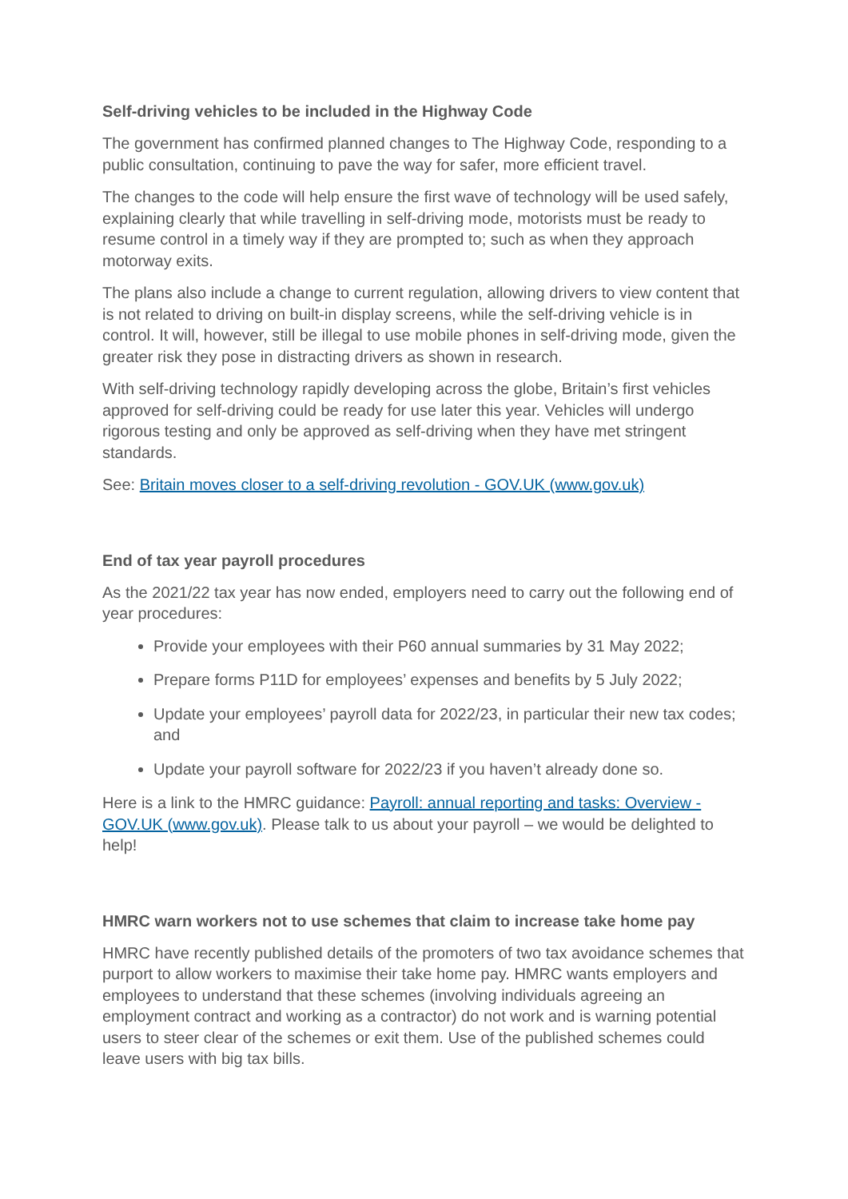Self-driving vehicles to be included in the Highway Code
The government has confirmed planned changes to The Highway Code, responding to a public consultation, continuing to pave the way for safer, more efficient travel.
The changes to the code will help ensure the first wave of technology will be used safely, explaining clearly that while travelling in self-driving mode, motorists must be ready to resume control in a timely way if they are prompted to; such as when they approach motorway exits.
The plans also include a change to current regulation, allowing drivers to view content that is not related to driving on built-in display screens, while the self-driving vehicle is in control. It will, however, still be illegal to use mobile phones in self-driving mode, given the greater risk they pose in distracting drivers as shown in research.
With self-driving technology rapidly developing across the globe, Britain’s first vehicles approved for self-driving could be ready for use later this year. Vehicles will undergo rigorous testing and only be approved as self-driving when they have met stringent standards.
See: Britain moves closer to a self-driving revolution - GOV.UK (www.gov.uk)
End of tax year payroll procedures
As the 2021/22 tax year has now ended, employers need to carry out the following end of year procedures:
Provide your employees with their P60 annual summaries by 31 May 2022;
Prepare forms P11D for employees’ expenses and benefits by 5 July 2022;
Update your employees’ payroll data for 2022/23, in particular their new tax codes; and
Update your payroll software for 2022/23 if you haven’t already done so.
Here is a link to the HMRC guidance: Payroll: annual reporting and tasks: Overview - GOV.UK (www.gov.uk). Please talk to us about your payroll – we would be delighted to help!
HMRC warn workers not to use schemes that claim to increase take home pay
HMRC have recently published details of the promoters of two tax avoidance schemes that purport to allow workers to maximise their take home pay. HMRC wants employers and employees to understand that these schemes (involving individuals agreeing an employment contract and working as a contractor) do not work and is warning potential users to steer clear of the schemes or exit them. Use of the published schemes could leave users with big tax bills.